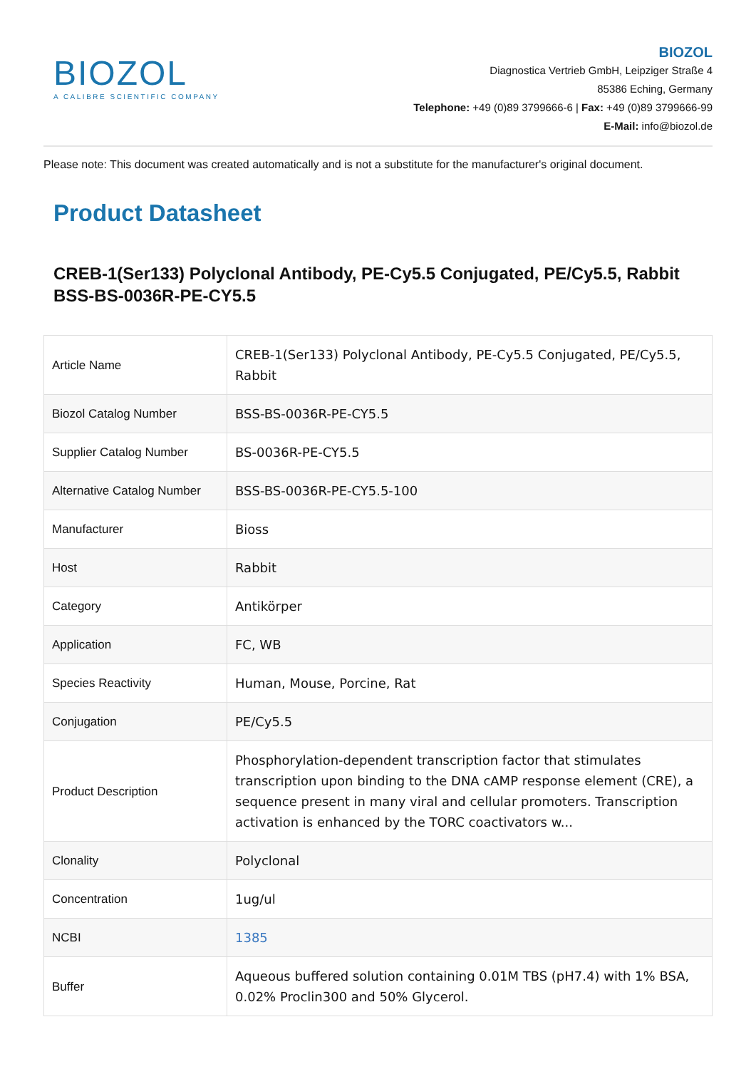BIOZOL
A CALIBRE SCIENTIFIC COMPANY
BIOZOL
Diagnostica Vertrieb GmbH, Leipziger Straße 4
85386 Eching, Germany
Telephone: +49 (0)89 3799666-6 | Fax: +49 (0)89 3799666-99
E-Mail: info@biozol.de
Please note: This document was created automatically and is not a substitute for the manufacturer's original document.
Product Datasheet
CREB-1(Ser133) Polyclonal Antibody, PE-Cy5.5 Conjugated, PE/Cy5.5, Rabbit
BSS-BS-0036R-PE-CY5.5
| Article Name | CREB-1(Ser133) Polyclonal Antibody, PE-Cy5.5 Conjugated, PE/Cy5.5, Rabbit |
| Biozol Catalog Number | BSS-BS-0036R-PE-CY5.5 |
| Supplier Catalog Number | BS-0036R-PE-CY5.5 |
| Alternative Catalog Number | BSS-BS-0036R-PE-CY5.5-100 |
| Manufacturer | Bioss |
| Host | Rabbit |
| Category | Antikörper |
| Application | FC, WB |
| Species Reactivity | Human, Mouse, Porcine, Rat |
| Conjugation | PE/Cy5.5 |
| Product Description | Phosphorylation-dependent transcription factor that stimulates transcription upon binding to the DNA cAMP response element (CRE), a sequence present in many viral and cellular promoters. Transcription activation is enhanced by the TORC coactivators w... |
| Clonality | Polyclonal |
| Concentration | 1ug/ul |
| NCBI | 1385 |
| Buffer | Aqueous buffered solution containing 0.01M TBS (pH7.4) with 1% BSA, 0.02% Proclin300 and 50% Glycerol. |